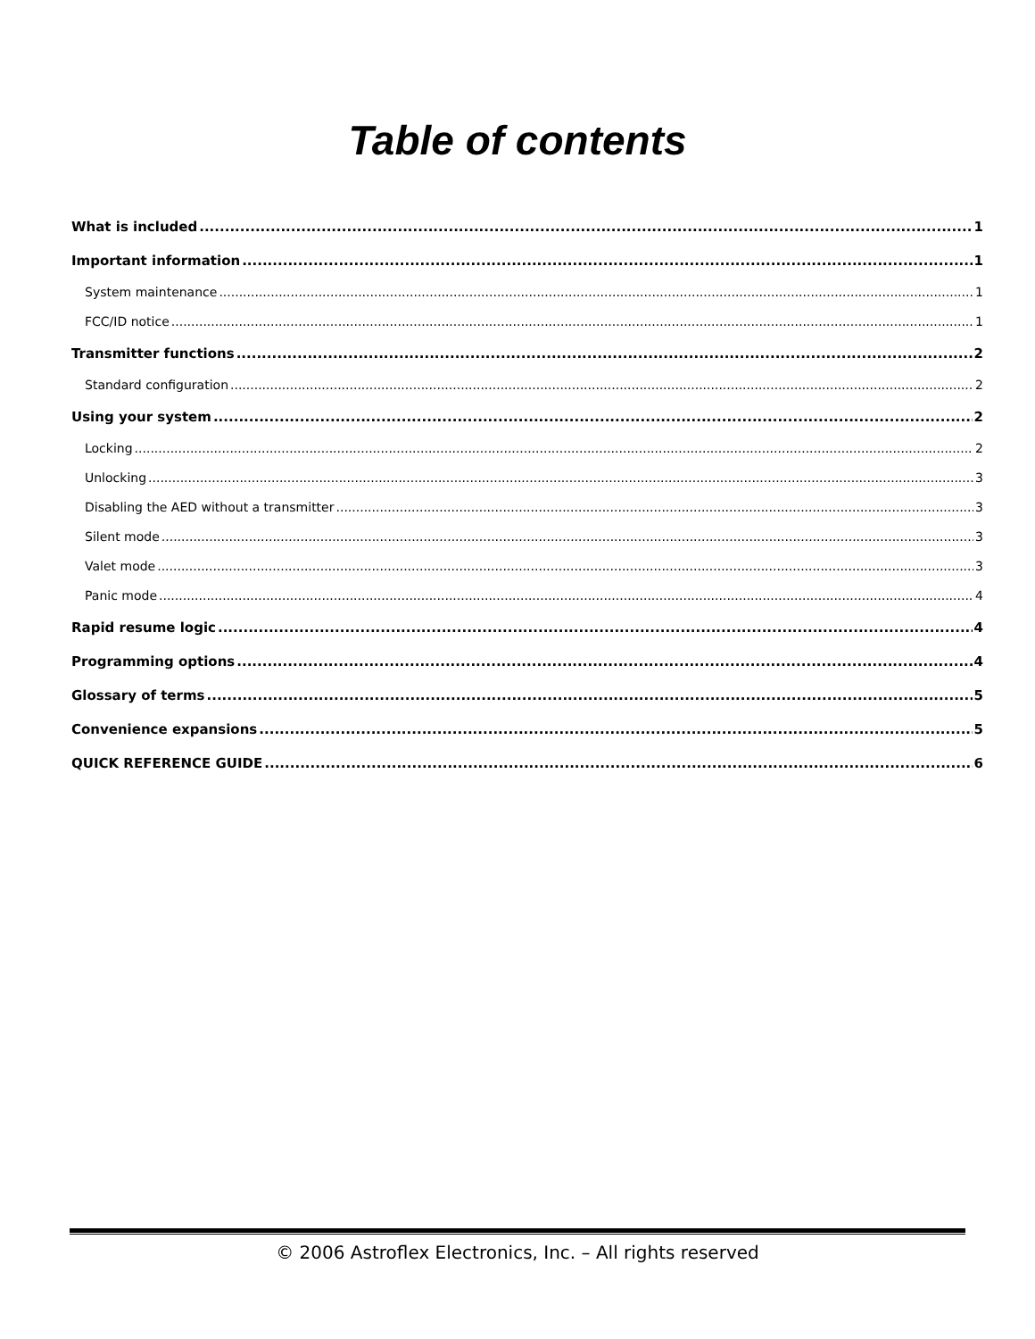Table of contents
What is included 1
Important information 1
System maintenance 1
FCC/ID notice 1
Transmitter functions 2
Standard configuration 2
Using your system 2
Locking 2
Unlocking 3
Disabling the AED without a transmitter 3
Silent mode 3
Valet mode 3
Panic mode 4
Rapid resume logic 4
Programming options 4
Glossary of terms 5
Convenience expansions 5
QUICK REFERENCE GUIDE 6
© 2006 Astroflex Electronics, Inc. – All rights reserved